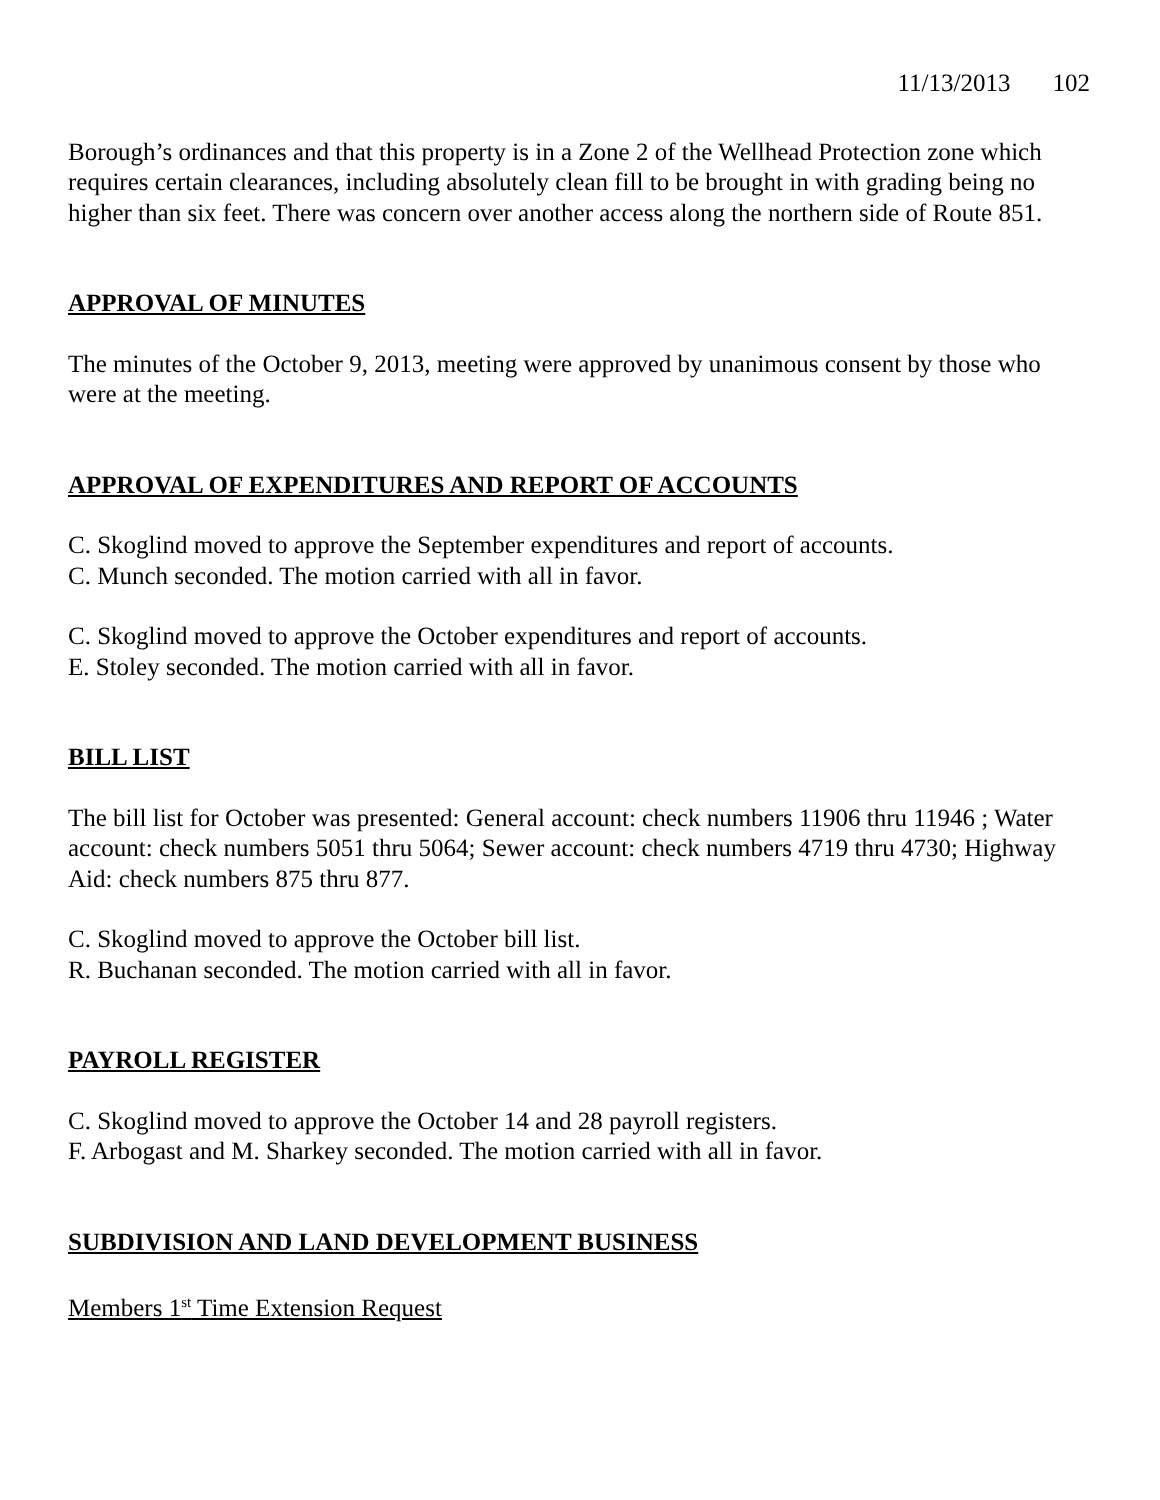11/13/2013 102
Borough’s ordinances and that this property is in a Zone 2 of the Wellhead Protection zone which requires certain clearances, including absolutely clean fill to be brought in with grading being no higher than six feet. There was concern over another access along the northern side of Route 851.
APPROVAL OF MINUTES
The minutes of the October 9, 2013, meeting were approved by unanimous consent by those who were at the meeting.
APPROVAL OF EXPENDITURES AND REPORT OF ACCOUNTS
C. Skoglind moved to approve the September expenditures and report of accounts.
C. Munch seconded. The motion carried with all in favor.
C. Skoglind moved to approve the October expenditures and report of accounts.
E. Stoley seconded. The motion carried with all in favor.
BILL LIST
The bill list for October was presented: General account: check numbers 11906 thru 11946 ; Water account: check numbers 5051 thru 5064; Sewer account: check numbers 4719 thru 4730; Highway Aid: check numbers 875 thru 877.
C. Skoglind moved to approve the October bill list.
R. Buchanan seconded. The motion carried with all in favor.
PAYROLL REGISTER
C. Skoglind moved to approve the October 14 and 28 payroll registers.
F. Arbogast and M. Sharkey seconded. The motion carried with all in favor.
SUBDIVISION AND LAND DEVELOPMENT BUSINESS
Members 1<sup>st</sup> Time Extension Request